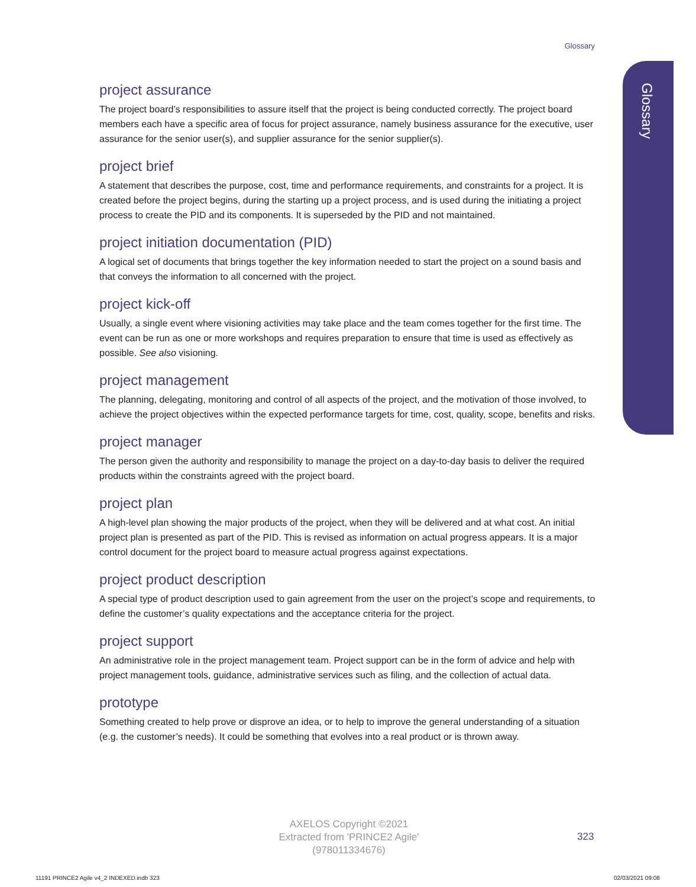Glossary
Glossary
project assurance
The project board’s responsibilities to assure itself that the project is being conducted correctly. The project board members each have a specific area of focus for project assurance, namely business assurance for the executive, user assurance for the senior user(s), and supplier assurance for the senior supplier(s).
project brief
A statement that describes the purpose, cost, time and performance requirements, and constraints for a project. It is created before the project begins, during the starting up a project process, and is used during the initiating a project process to create the PID and its components. It is superseded by the PID and not maintained.
project initiation documentation (PID)
A logical set of documents that brings together the key information needed to start the project on a sound basis and that conveys the information to all concerned with the project.
project kick-off
Usually, a single event where visioning activities may take place and the team comes together for the first time. The event can be run as one or more workshops and requires preparation to ensure that time is used as effectively as possible. See also visioning.
project management
The planning, delegating, monitoring and control of all aspects of the project, and the motivation of those involved, to achieve the project objectives within the expected performance targets for time, cost, quality, scope, benefits and risks.
project manager
The person given the authority and responsibility to manage the project on a day-to-day basis to deliver the required products within the constraints agreed with the project board.
project plan
A high-level plan showing the major products of the project, when they will be delivered and at what cost. An initial project plan is presented as part of the PID. This is revised as information on actual progress appears. It is a major control document for the project board to measure actual progress against expectations.
project product description
A special type of product description used to gain agreement from the user on the project’s scope and requirements, to define the customer’s quality expectations and the acceptance criteria for the project.
project support
An administrative role in the project management team. Project support can be in the form of advice and help with project management tools, guidance, administrative services such as filing, and the collection of actual data.
prototype
Something created to help prove or disprove an idea, or to help to improve the general understanding of a situation (e.g. the customer’s needs). It could be something that evolves into a real product or is thrown away.
AXELOS Copyright ©2021
Extracted from 'PRINCE2 Agile'
(978011334676)
323
11191 PRINCE2 Agile v4_2 INDEXED.indb 323
02/03/2021 09:08